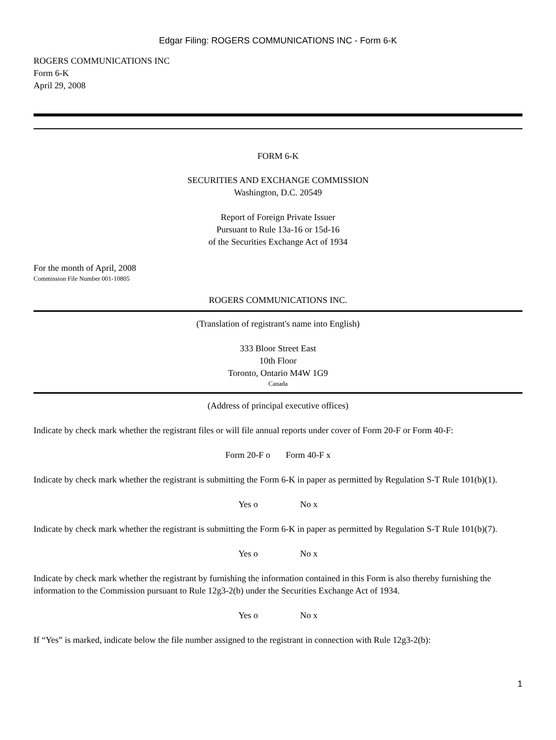Edgar Filing: ROGERS COMMUNICATIONS INC - Form 6-K
ROGERS COMMUNICATIONS INC
Form 6-K
April 29, 2008
FORM 6-K
SECURITIES AND EXCHANGE COMMISSION
Washington, D.C. 20549
Report of Foreign Private Issuer
Pursuant to Rule 13a-16 or 15d-16
of the Securities Exchange Act of 1934
For the month of April, 2008
Commission File Number 001-10805
ROGERS COMMUNICATIONS INC.
(Translation of registrant's name into English)
333 Bloor Street East
10th Floor
Toronto, Ontario M4W 1G9
Canada
(Address of principal executive offices)
Indicate by check mark whether the registrant files or will file annual reports under cover of Form 20-F or Form 40-F:
Form 20-F o Form 40-F x
Indicate by check mark whether the registrant is submitting the Form 6-K in paper as permitted by Regulation S-T Rule 101(b)(1).
Yes o No x
Indicate by check mark whether the registrant is submitting the Form 6-K in paper as permitted by Regulation S-T Rule 101(b)(7).
Yes o No x
Indicate by check mark whether the registrant by furnishing the information contained in this Form is also thereby furnishing the information to the Commission pursuant to Rule 12g3-2(b) under the Securities Exchange Act of 1934.
Yes o No x
If “Yes” is marked, indicate below the file number assigned to the registrant in connection with Rule 12g3-2(b):
1